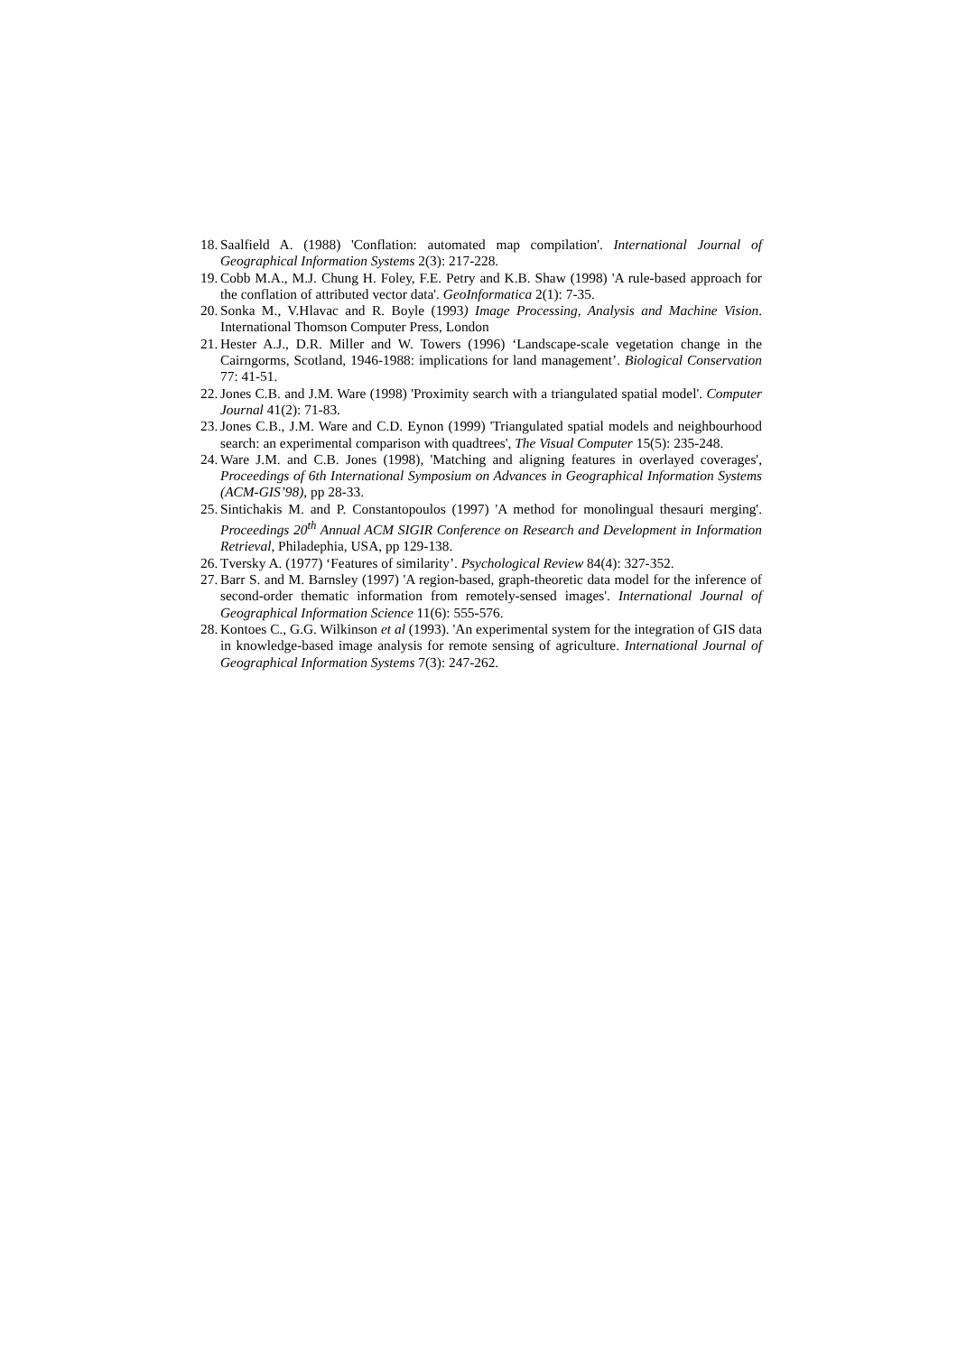18. Saalfield A. (1988) 'Conflation: automated map compilation'. International Journal of Geographical Information Systems 2(3): 217-228.
19. Cobb M.A., M.J. Chung H. Foley, F.E. Petry and K.B. Shaw (1998) 'A rule-based approach for the conflation of attributed vector data'. GeoInformatica 2(1): 7-35.
20. Sonka M., V.Hlavac and R. Boyle (1993) Image Processing, Analysis and Machine Vision. International Thomson Computer Press, London
21. Hester A.J., D.R. Miller and W. Towers (1996) ‘Landscape-scale vegetation change in the Cairngorms, Scotland, 1946-1988: implications for land management’. Biological Conservation 77: 41-51.
22. Jones C.B. and J.M. Ware (1998) 'Proximity search with a triangulated spatial model'. Computer Journal 41(2): 71-83.
23. Jones C.B., J.M. Ware and C.D. Eynon (1999) 'Triangulated spatial models and neighbourhood search: an experimental comparison with quadtrees', The Visual Computer 15(5): 235-248.
24. Ware J.M. and C.B. Jones (1998), 'Matching and aligning features in overlayed coverages', Proceedings of 6th International Symposium on Advances in Geographical Information Systems (ACM-GIS’98), pp 28-33.
25. Sintichakis M. and P. Constantopoulos (1997) 'A method for monolingual thesauri merging'. Proceedings 20<sup>th</sup> Annual ACM SIGIR Conference on Research and Development in Information Retrieval, Philadephia, USA, pp 129-138.
26. Tversky A. (1977) ‘Features of similarity’. Psychological Review 84(4): 327-352.
27. Barr S. and M. Barnsley (1997) 'A region-based, graph-theoretic data model for the inference of second-order thematic information from remotely-sensed images'. International Journal of Geographical Information Science 11(6): 555-576.
28. Kontoes C., G.G. Wilkinson et al (1993). 'An experimental system for the integration of GIS data in knowledge-based image analysis for remote sensing of agriculture. International Journal of Geographical Information Systems 7(3): 247-262.